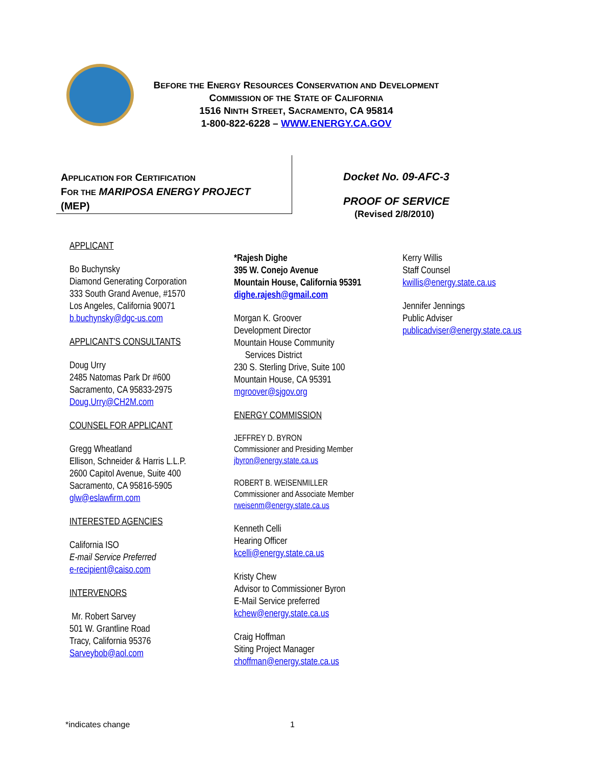BEFORE THE ENERGY RESOURCES CONSERVATION AND DEVELOPMENT
COMMISSION OF THE STATE OF CALIFORNIA
1516 NINTH STREET, SACRAMENTO, CA 95814
1-800-822-6228 – WWW.ENERGY.CA.GOV
APPLICATION FOR CERTIFICATION
FOR THE MARIPOSA ENERGY PROJECT
(MEP)
Docket No. 09-AFC-3
PROOF OF SERVICE
(Revised 2/8/2010)
APPLICANT
Bo Buchynsky
Diamond Generating Corporation
333 South Grand Avenue, #1570
Los Angeles, California 90071
b.buchynsky@dgc-us.com
APPLICANT'S CONSULTANTS
Doug Urry
2485 Natomas Park Dr #600
Sacramento, CA 95833-2975
Doug.Urry@CH2M.com
COUNSEL FOR APPLICANT
Gregg Wheatland
Ellison, Schneider & Harris L.L.P.
2600 Capitol Avenue, Suite 400
Sacramento, CA 95816-5905
glw@eslawfirm.com
INTERESTED AGENCIES
California ISO
E-mail Service Preferred
e-recipient@caiso.com
INTERVENORS
Mr. Robert Sarvey
501 W. Grantline Road
Tracy, California 95376
Sarveybob@aol.com
*Rajesh Dighe
395 W. Conejo Avenue
Mountain House, California 95391
dighe.rajesh@gmail.com
Morgan K. Groover
Development Director
Mountain House Community
Services District
230 S. Sterling Drive, Suite 100
Mountain House, CA 95391
mgroover@sjgov.org
ENERGY COMMISSION
JEFFREY D. BYRON
Commissioner and Presiding Member
jbyron@energy.state.ca.us
ROBERT B. WEISENMILLER
Commissioner and Associate Member
rweisenm@energy.state.ca.us
Kenneth Celli
Hearing Officer
kcelli@energy.state.ca.us
Kristy Chew
Advisor to Commissioner Byron
E-Mail Service preferred
kchew@energy.state.ca.us
Craig Hoffman
Siting Project Manager
choffman@energy.state.ca.us
Kerry Willis
Staff Counsel
kwillis@energy.state.ca.us
Jennifer Jennings
Public Adviser
publicadviser@energy.state.ca.us
*indicates change 1